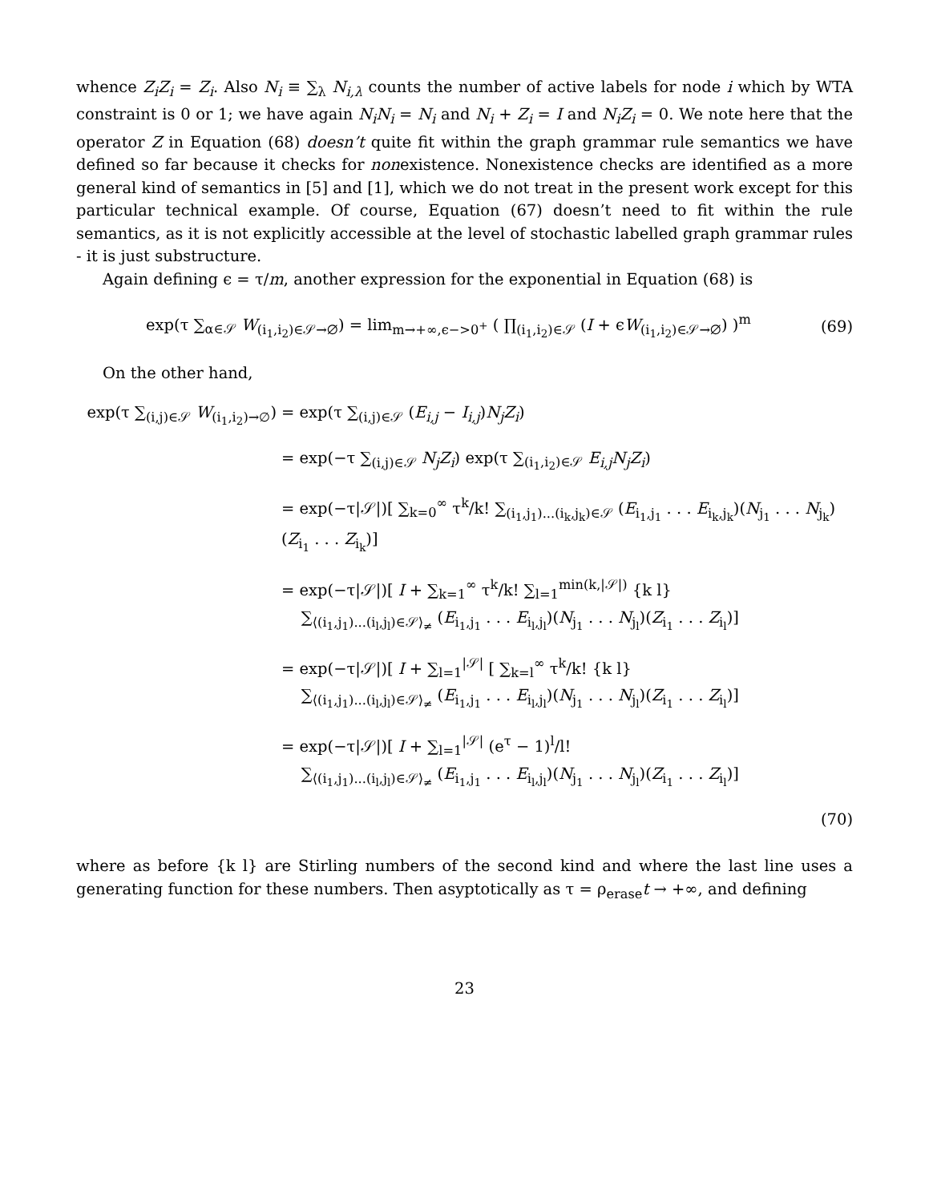whence Z<sub>i</sub>Z<sub>i</sub> = Z<sub>i</sub>. Also N<sub>i</sub> ≡ ∑<sub>λ</sub> N<sub>i,λ</sub> counts the number of active labels for node i which by WTA constraint is 0 or 1; we have again N<sub>i</sub>N<sub>i</sub> = N<sub>i</sub> and N<sub>i</sub> + Z<sub>i</sub> = I and N<sub>i</sub>Z<sub>i</sub> = 0. We note here that the operator Z in Equation (68) doesn’t quite fit within the graph grammar rule semantics we have defined so far because it checks for nonexistence. Nonexistence checks are identified as a more general kind of semantics in [5] and [1], which we do not treat in the present work except for this particular technical example. Of course, Equation (67) doesn’t need to fit within the rule semantics, as it is not explicitly accessible at the level of stochastic labelled graph grammar rules - it is just substructure.
Again defining ϵ = τ/m, another expression for the exponential in Equation (68) is
exp(τ ∑<sub>α∈𝒮</sub> W<sub>(i<sub>1</sub>,i<sub>2</sub>)∈𝒮→∅</sub>) = lim<sub>m→+∞,ϵ−>0<sup>+</sup></sub> ( ∏<sub>(i<sub>1</sub>,i<sub>2</sub>)∈𝒮</sub> (I + ϵW<sub>(i<sub>1</sub>,i<sub>2</sub>)∈𝒮→∅</sub>) )<sup>m</sup>
(69)
On the other hand,
exp(τ ∑<sub>(i,j)∈𝒮</sub> W<sub>(i<sub>1</sub>,i<sub>2</sub>)→∅</sub>)
= exp(τ ∑<sub>(i,j)∈𝒮</sub> (E<sub>i,j</sub> − I<sub>i,j</sub>)N<sub>j</sub>Z<sub>i</sub>)
= exp(−τ ∑<sub>(i,j)∈𝒮</sub> N<sub>j</sub>Z<sub>i</sub>) exp(τ ∑<sub>(i<sub>1</sub>,i<sub>2</sub>)∈𝒮</sub> E<sub>i,j</sub>N<sub>j</sub>Z<sub>i</sub>)
= exp(−τ|𝒮|)[ ∑<sub>k=0</sub><sup>∞</sup> τ<sup>k</sup>/k! ∑<sub>(i<sub>1</sub>,j<sub>1</sub>)...(i<sub>k</sub>,j<sub>k</sub>)∈𝒮</sub> (E<sub>i<sub>1</sub>,j<sub>1</sub></sub> . . . E<sub>i<sub>k</sub>,j<sub>k</sub></sub>)(N<sub>j<sub>1</sub></sub> . . . N<sub>j<sub>k</sub></sub>)(Z<sub>i<sub>1</sub></sub> . . . Z<sub>i<sub>k</sub></sub>)]
= exp(−τ|𝒮|)[ I + ∑<sub>k=1</sub><sup>∞</sup> τ<sup>k</sup>/k! ∑<sub>l=1</sub><sup>min(k,|𝒮|)</sup> {k l}
∑<sub>⟨(i<sub>1</sub>,j<sub>1</sub>)...(i<sub>l</sub>,j<sub>l</sub>)∈𝒮⟩<sub>≠</sub></sub> (E<sub>i<sub>1</sub>,j<sub>1</sub></sub> . . . E<sub>i<sub>l</sub>,j<sub>l</sub></sub>)(N<sub>j<sub>1</sub></sub> . . . N<sub>j<sub>l</sub></sub>)(Z<sub>i<sub>1</sub></sub> . . . Z<sub>i<sub>l</sub></sub>)]
= exp(−τ|𝒮|)[ I + ∑<sub>l=1</sub><sup>|𝒮|</sup> [ ∑<sub>k=l</sub><sup>∞</sup> τ<sup>k</sup>/k! {k l}
∑<sub>⟨(i<sub>1</sub>,j<sub>1</sub>)...(i<sub>l</sub>,j<sub>l</sub>)∈𝒮⟩<sub>≠</sub></sub> (E<sub>i<sub>1</sub>,j<sub>1</sub></sub> . . . E<sub>i<sub>l</sub>,j<sub>l</sub></sub>)(N<sub>j<sub>1</sub></sub> . . . N<sub>j<sub>l</sub></sub>)(Z<sub>i<sub>1</sub></sub> . . . Z<sub>i<sub>l</sub></sub>)]
= exp(−τ|𝒮|)[ I + ∑<sub>l=1</sub><sup>|𝒮|</sup> (e<sup>τ</sup> − 1)<sup>l</sup>/l!
∑<sub>⟨(i<sub>1</sub>,j<sub>1</sub>)...(i<sub>l</sub>,j<sub>l</sub>)∈𝒮⟩<sub>≠</sub></sub> (E<sub>i<sub>1</sub>,j<sub>1</sub></sub> . . . E<sub>i<sub>l</sub>,j<sub>l</sub></sub>)(N<sub>j<sub>1</sub></sub> . . . N<sub>j<sub>l</sub></sub>)(Z<sub>i<sub>1</sub></sub> . . . Z<sub>i<sub>l</sub></sub>)]
(70)
where as before {k l} are Stirling numbers of the second kind and where the last line uses a generating function for these numbers. Then asyptotically as τ = ρ<sub>erase</sub>t → +∞, and defining
23